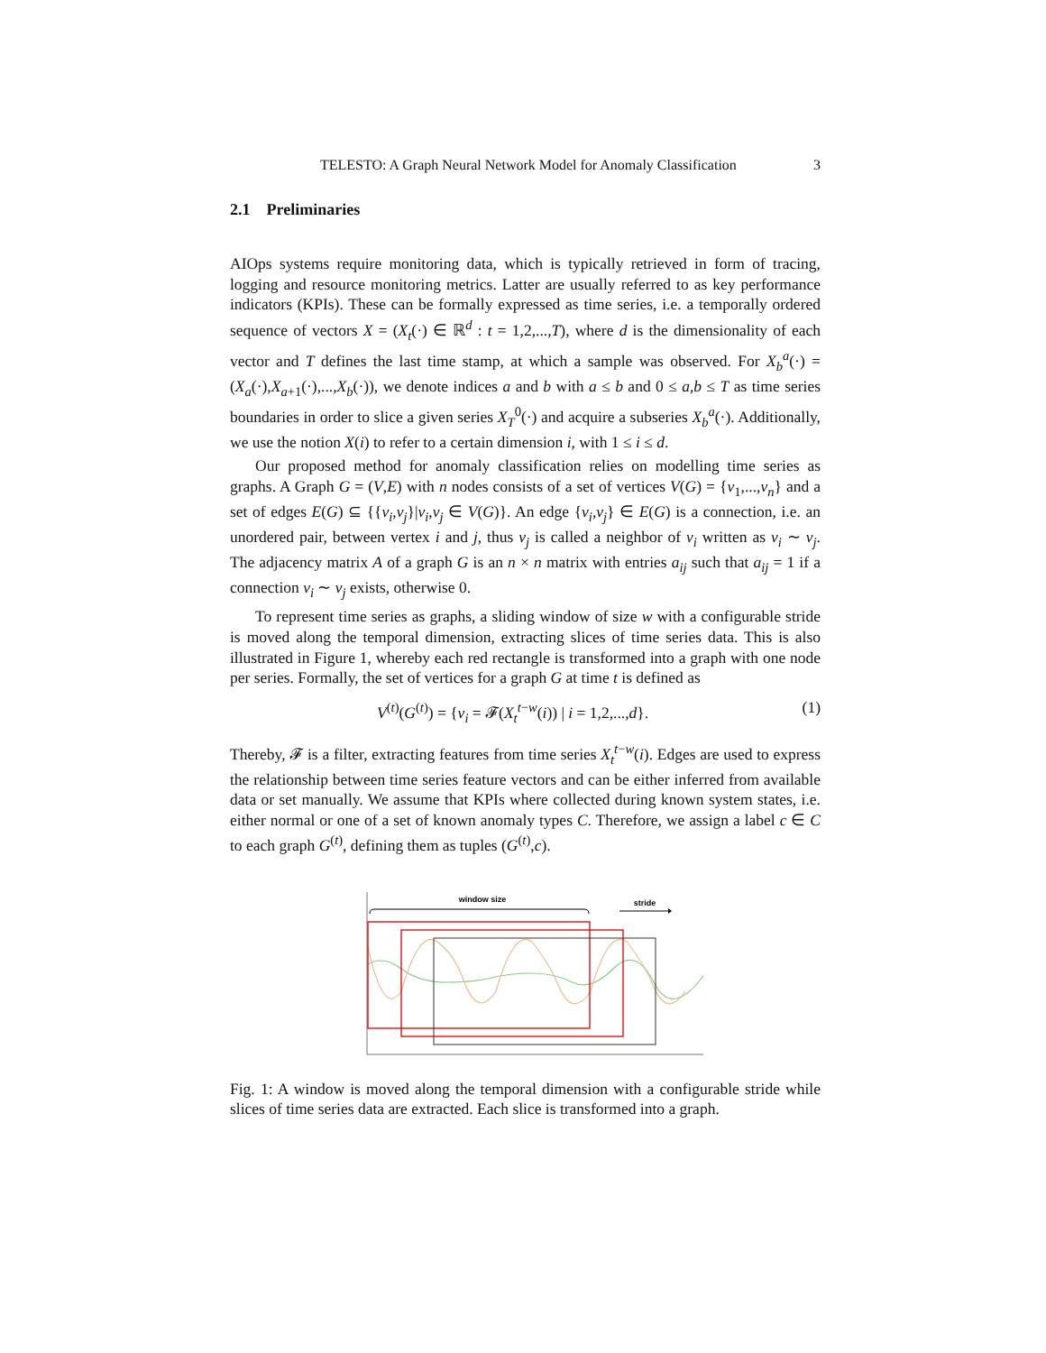TELESTO: A Graph Neural Network Model for Anomaly Classification 3
2.1 Preliminaries
AIOps systems require monitoring data, which is typically retrieved in form of tracing, logging and resource monitoring metrics. Latter are usually referred to as key performance indicators (KPIs). These can be formally expressed as time series, i.e. a temporally ordered sequence of vectors X = (X<sub>t</sub>(·) ∈ ℝ<sup>d</sup> : t = 1,2,...,T), where d is the dimensionality of each vector and T defines the last time stamp, at which a sample was observed. For X<sub>b</sub><sup>a</sup>(·) = (X<sub>a</sub>(·),X<sub>a+1</sub>(·),...,X<sub>b</sub>(·)), we denote indices a and b with a ≤ b and 0 ≤ a,b ≤ T as time series boundaries in order to slice a given series X<sub>T</sub><sup>0</sup>(·) and acquire a subseries X<sub>b</sub><sup>a</sup>(·). Additionally, we use the notion X(i) to refer to a certain dimension i, with 1 ≤ i ≤ d.
Our proposed method for anomaly classification relies on modelling time series as graphs. A Graph G = (V,E) with n nodes consists of a set of vertices V(G) = {v<sub>1</sub>,...,v<sub>n</sub>} and a set of edges E(G) ⊆ {{v<sub>i</sub>,v<sub>j</sub>}|v<sub>i</sub>,v<sub>j</sub> ∈ V(G)}. An edge {v<sub>i</sub>,v<sub>j</sub>} ∈ E(G) is a connection, i.e. an unordered pair, between vertex i and j, thus v<sub>j</sub> is called a neighbor of v<sub>i</sub> written as v<sub>i</sub> ∼ v<sub>j</sub>. The adjacency matrix A of a graph G is an n × n matrix with entries a<sub>ij</sub> such that a<sub>ij</sub> = 1 if a connection v<sub>i</sub> ∼ v<sub>j</sub> exists, otherwise 0.
To represent time series as graphs, a sliding window of size w with a configurable stride is moved along the temporal dimension, extracting slices of time series data. This is also illustrated in Figure 1, whereby each red rectangle is transformed into a graph with one node per series. Formally, the set of vertices for a graph G at time t is defined as
V<sup>(t)</sup>(G<sup>(t)</sup>) = {v<sub>i</sub> = 𝓕(X<sub>t</sub><sup>t−w</sup>(i)) | i = 1,2,...,d}. (1)
Thereby, 𝓕 is a filter, extracting features from time series X<sub>t</sub><sup>t−w</sup>(i). Edges are used to express the relationship between time series feature vectors and can be either inferred from available data or set manually. We assume that KPIs where collected during known system states, i.e. either normal or one of a set of known anomaly types C. Therefore, we assign a label c ∈ C to each graph G<sup>(t)</sup>, defining them as tuples (G<sup>(t)</sup>,c).
window size
stride
Fig. 1: A window is moved along the temporal dimension with a configurable stride while slices of time series data are extracted. Each slice is transformed into a graph.